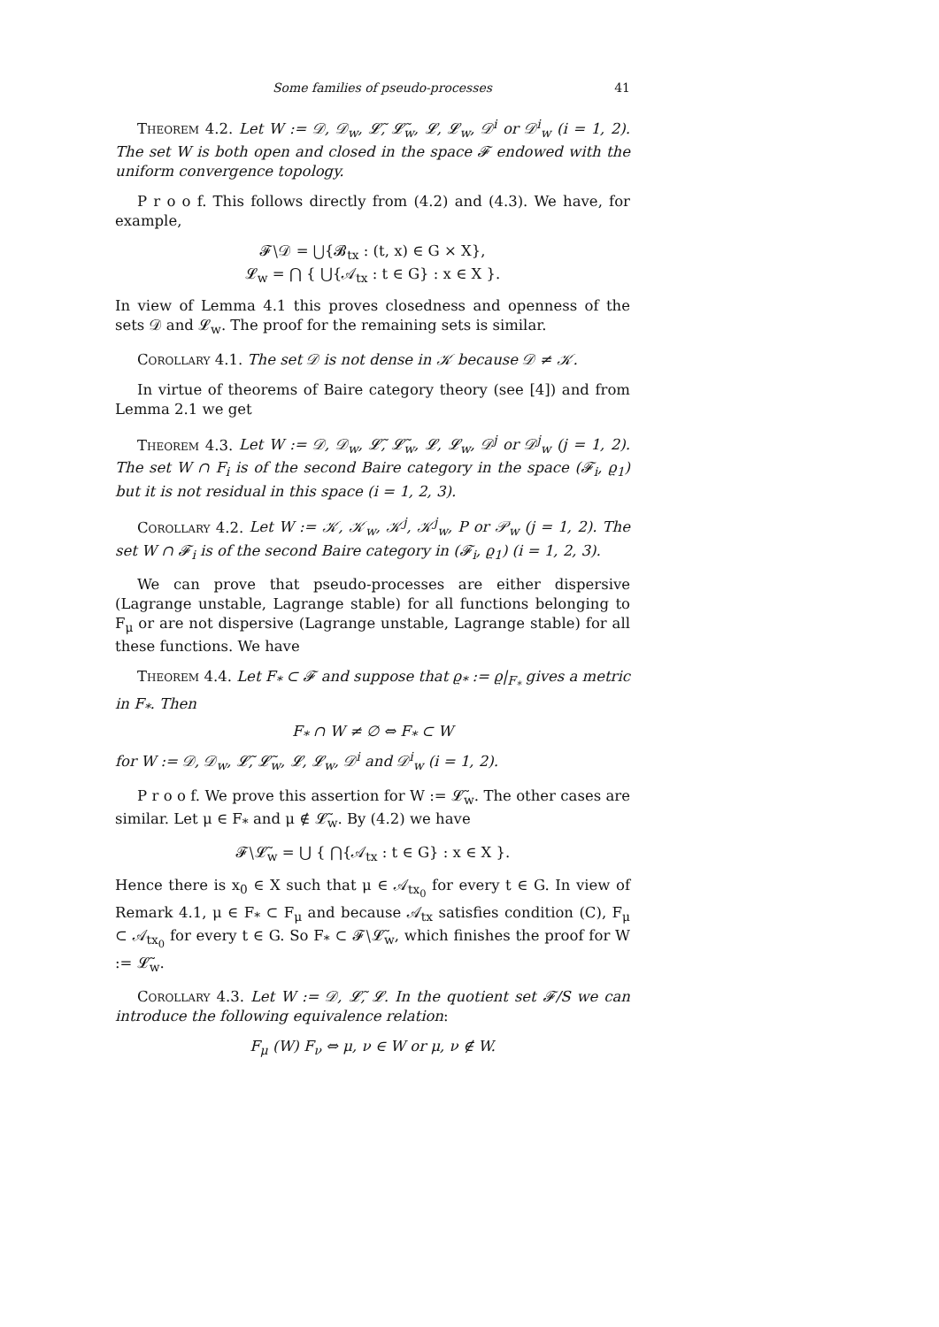Some families of pseudo-processes 41
Theorem 4.2. Let W := 𝒟, 𝒟<sub>w</sub>, 𝓛̃, 𝓛̃<sub>w</sub>, 𝓛, 𝓛<sub>w</sub>, 𝒟<sup>i</sup> or 𝒟<sup>i</sup><sub>w</sub> (i = 1, 2). The set W is both open and closed in the space 𝓕 endowed with the uniform convergence topology.
P r o o f. This follows directly from (4.2) and (4.3). We have, for example,
𝓕∖𝒟 = ⋃{𝓑<sub>tx</sub> : (t, x) ∈ G × X},
𝓛<sub>w</sub> = ⋂ { ⋃{𝒜<sub>tx</sub> : t ∈ G} : x ∈ X }.
In view of Lemma 4.1 this proves closedness and openness of the sets 𝒟 and 𝓛<sub>w</sub>. The proof for the remaining sets is similar.
Corollary 4.1. The set 𝒟 is not dense in 𝒦 because 𝒟 ≠ 𝒦.
In virtue of theorems of Baire category theory (see [4]) and from Lemma 2.1 we get
Theorem 4.3. Let W := 𝒟, 𝒟<sub>w</sub>, 𝓛̃, 𝓛̃<sub>w</sub>, 𝓛, 𝓛<sub>w</sub>, 𝒟<sup>j</sup> or 𝒟<sup>j</sup><sub>w</sub> (j = 1, 2). The set W ∩ F<sub>i</sub> is of the second Baire category in the space (𝓕<sub>i</sub>, ϱ<sub>1</sub>) but it is not residual in this space (i = 1, 2, 3).
Corollary 4.2. Let W := 𝒦, 𝒦<sub>w</sub>, 𝒦<sup>j</sup>, 𝒦<sup>j</sup><sub>w</sub>, P or 𝒫<sub>w</sub> (j = 1, 2). The set W ∩ 𝓕<sub>i</sub> is of the second Baire category in (𝓕<sub>i</sub>, ϱ<sub>1</sub>) (i = 1, 2, 3).
We can prove that pseudo-processes are either dispersive (Lagrange unstable, Lagrange stable) for all functions belonging to F<sub>μ</sub> or are not dispersive (Lagrange unstable, Lagrange stable) for all these functions. We have
Theorem 4.4. Let F<sub>*</sub> ⊂ 𝓕 and suppose that ϱ<sub>*</sub> := ϱ|<sub>F<sub>*</sub></sub> gives a metric in F<sub>*</sub>. Then
F<sub>*</sub> ∩ W ≠ ∅ ⇔ F<sub>*</sub> ⊂ W
for W := 𝒟, 𝒟<sub>w</sub>, 𝓛̃, 𝓛̃<sub>w</sub>, 𝓛, 𝓛<sub>w</sub>, 𝒟<sup>i</sup> and 𝒟<sup>i</sup><sub>w</sub> (i = 1, 2).
P r o o f. We prove this assertion for W := 𝓛̃<sub>w</sub>. The other cases are similar. Let μ ∈ F<sub>*</sub> and μ ∉ 𝓛̃<sub>w</sub>. By (4.2) we have
𝓕∖𝓛̃<sub>w</sub> = ⋃ { ⋂{𝒜<sub>tx</sub> : t ∈ G} : x ∈ X }.
Hence there is x<sub>0</sub> ∈ X such that μ ∈ 𝒜<sub>tx<sub>0</sub></sub> for every t ∈ G. In view of Remark 4.1, μ ∈ F<sub>*</sub> ⊂ F<sub>μ</sub> and because 𝒜<sub>tx</sub> satisfies condition (C), F<sub>μ</sub> ⊂ 𝒜<sub>tx<sub>0</sub></sub> for every t ∈ G. So F<sub>*</sub> ⊂ 𝓕∖𝓛̃<sub>w</sub>, which finishes the proof for W := 𝓛̃<sub>w</sub>.
Corollary 4.3. Let W := 𝒟, 𝓛̃, 𝓛. In the quotient set 𝓕/S we can introduce the following equivalence relation:
F<sub>μ</sub> (W) F<sub>ν</sub> ⇔ μ, ν ∈ W or μ, ν ∉ W.